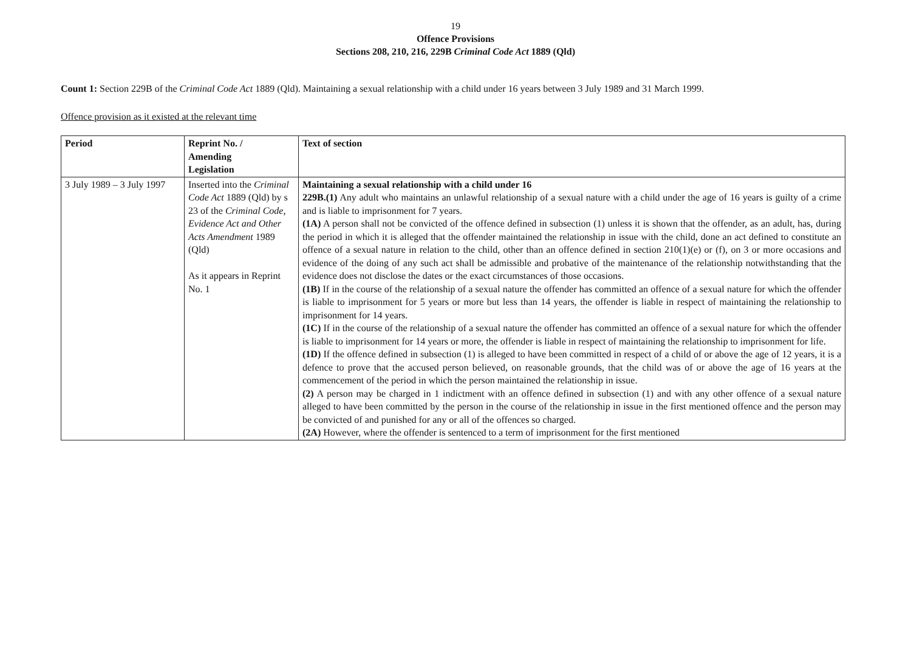19
Offence Provisions
Sections 208, 210, 216, 229B Criminal Code Act 1889 (Qld)
Count 1: Section 229B of the Criminal Code Act 1889 (Qld). Maintaining a sexual relationship with a child under 16 years between 3 July 1989 and 31 March 1999.
Offence provision as it existed at the relevant time
| Period | Reprint No. / Amending Legislation | Text of section |
| --- | --- | --- |
| 3 July 1989 – 3 July 1997 | Inserted into the Criminal Code Act 1889 (Qld) by s 23 of the Criminal Code, Evidence Act and Other Acts Amendment 1989 (Qld) As it appears in Reprint No. 1 | Maintaining a sexual relationship with a child under 16 229B.(1) Any adult who maintains an unlawful relationship of a sexual nature with a child under the age of 16 years is guilty of a crime and is liable to imprisonment for 7 years. (1A) A person shall not be convicted of the offence defined in subsection (1) unless it is shown that the offender, as an adult, has, during the period in which it is alleged that the offender maintained the relationship in issue with the child, done an act defined to constitute an offence of a sexual nature in relation to the child, other than an offence defined in section 210(1)(e) or (f), on 3 or more occasions and evidence of the doing of any such act shall be admissible and probative of the maintenance of the relationship notwithstanding that the evidence does not disclose the dates or the exact circumstances of those occasions. (1B) If in the course of the relationship of a sexual nature the offender has committed an offence of a sexual nature for which the offender is liable to imprisonment for 5 years or more but less than 14 years, the offender is liable in respect of maintaining the relationship to imprisonment for 14 years. (1C) If in the course of the relationship of a sexual nature the offender has committed an offence of a sexual nature for which the offender is liable to imprisonment for 14 years or more, the offender is liable in respect of maintaining the relationship to imprisonment for life. (1D) If the offence defined in subsection (1) is alleged to have been committed in respect of a child of or above the age of 12 years, it is a defence to prove that the accused person believed, on reasonable grounds, that the child was of or above the age of 16 years at the commencement of the period in which the person maintained the relationship in issue. (2) A person may be charged in 1 indictment with an offence defined in subsection (1) and with any other offence of a sexual nature alleged to have been committed by the person in the course of the relationship in issue in the first mentioned offence and the person may be convicted of and punished for any or all of the offences so charged. (2A) However, where the offender is sentenced to a term of imprisonment for the first mentioned |